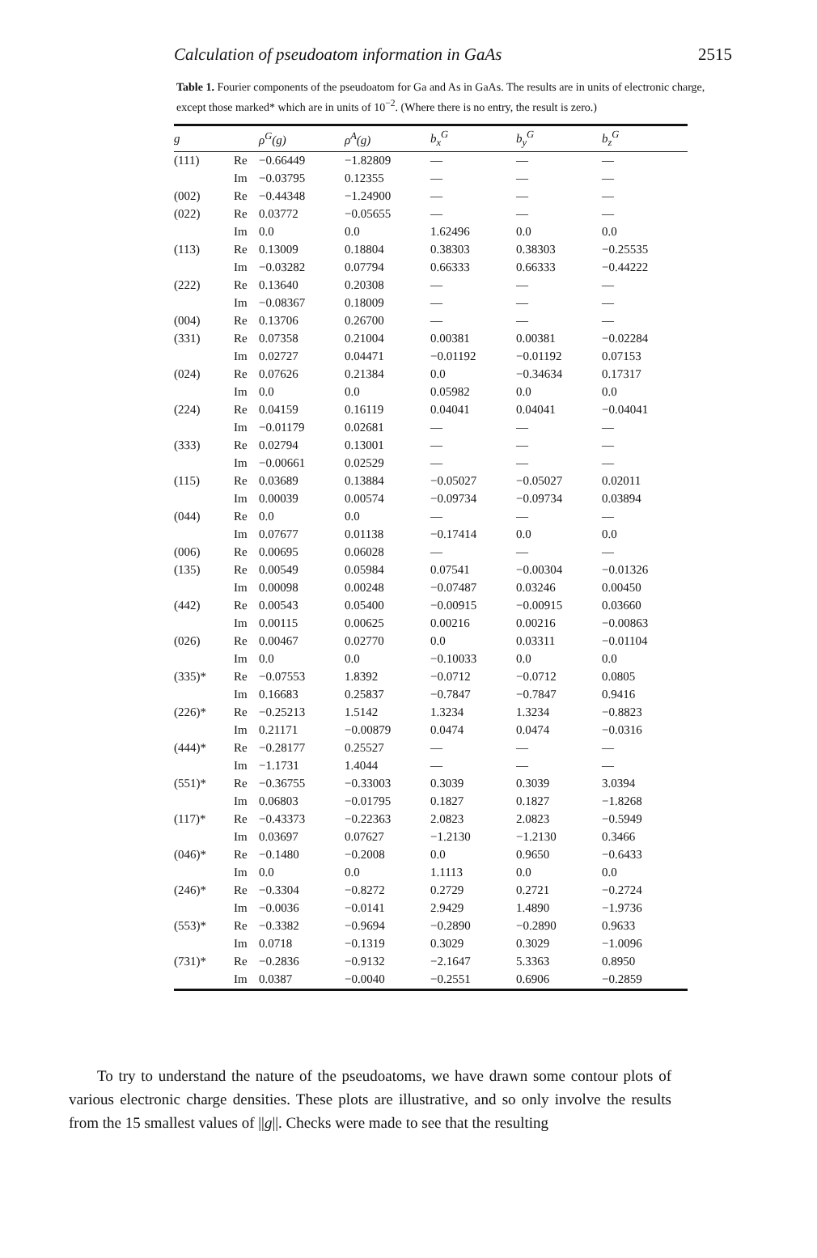Calculation of pseudoatom information in GaAs 2515
Table 1. Fourier components of the pseudoatom for Ga and As in GaAs. The results are in units of electronic charge, except those marked* which are in units of 10<sup>−2</sup>. (Where there is no entry, the result is zero.)
| g | | ρ<sup>G</sup>(g) | ρ<sup>A</sup>(g) | b<sub>x</sub><sup>G</sup> | b<sub>y</sub><sup>G</sup> | b<sub>z</sub><sup>G</sup> |
| --- | --- | --- | --- | --- | --- | --- |
| (111) | Re | −0.66449 | −1.82809 | — | — | — |
| | Im | −0.03795 | 0.12355 | — | — | — |
| (002) | Re | −0.44348 | −1.24900 | — | — | — |
| (022) | Re | 0.03772 | −0.05655 | — | — | — |
| | Im | 0.0 | 0.0 | 1.62496 | 0.0 | 0.0 |
| (113) | Re | 0.13009 | 0.18804 | 0.38303 | 0.38303 | −0.25535 |
| | Im | −0.03282 | 0.07794 | 0.66333 | 0.66333 | −0.44222 |
| (222) | Re | 0.13640 | 0.20308 | — | — | — |
| | Im | −0.08367 | 0.18009 | — | — | — |
| (004) | Re | 0.13706 | 0.26700 | — | — | — |
| (331) | Re | 0.07358 | 0.21004 | 0.00381 | 0.00381 | −0.02284 |
| | Im | 0.02727 | 0.04471 | −0.01192 | −0.01192 | 0.07153 |
| (024) | Re | 0.07626 | 0.21384 | 0.0 | −0.34634 | 0.17317 |
| | Im | 0.0 | 0.0 | 0.05982 | 0.0 | 0.0 |
| (224) | Re | 0.04159 | 0.16119 | 0.04041 | 0.04041 | −0.04041 |
| | Im | −0.01179 | 0.02681 | — | — | — |
| (333) | Re | 0.02794 | 0.13001 | — | — | — |
| | Im | −0.00661 | 0.02529 | — | — | — |
| (115) | Re | 0.03689 | 0.13884 | −0.05027 | −0.05027 | 0.02011 |
| | Im | 0.00039 | 0.00574 | −0.09734 | −0.09734 | 0.03894 |
| (044) | Re | 0.0 | 0.0 | — | — | — |
| | Im | 0.07677 | 0.01138 | −0.17414 | 0.0 | 0.0 |
| (006) | Re | 0.00695 | 0.06028 | — | — | — |
| (135) | Re | 0.00549 | 0.05984 | 0.07541 | −0.00304 | −0.01326 |
| | Im | 0.00098 | 0.00248 | −0.07487 | 0.03246 | 0.00450 |
| (442) | Re | 0.00543 | 0.05400 | −0.00915 | −0.00915 | 0.03660 |
| | Im | 0.00115 | 0.00625 | 0.00216 | 0.00216 | −0.00863 |
| (026) | Re | 0.00467 | 0.02770 | 0.0 | 0.03311 | −0.01104 |
| | Im | 0.0 | 0.0 | −0.10033 | 0.0 | 0.0 |
| (335)* | Re | −0.07553 | 1.8392 | −0.0712 | −0.0712 | 0.0805 |
| | Im | 0.16683 | 0.25837 | −0.7847 | −0.7847 | 0.9416 |
| (226)* | Re | −0.25213 | 1.5142 | 1.3234 | 1.3234 | −0.8823 |
| | Im | 0.21171 | −0.00879 | 0.0474 | 0.0474 | −0.0316 |
| (444)* | Re | −0.28177 | 0.25527 | — | — | — |
| | Im | −1.1731 | 1.4044 | — | — | — |
| (551)* | Re | −0.36755 | −0.33003 | 0.3039 | 0.3039 | 3.0394 |
| | Im | 0.06803 | −0.01795 | 0.1827 | 0.1827 | −1.8268 |
| (117)* | Re | −0.43373 | −0.22363 | 2.0823 | 2.0823 | −0.5949 |
| | Im | 0.03697 | 0.07627 | −1.2130 | −1.2130 | 0.3466 |
| (046)* | Re | −0.1480 | −0.2008 | 0.0 | 0.9650 | −0.6433 |
| | Im | 0.0 | 0.0 | 1.1113 | 0.0 | 0.0 |
| (246)* | Re | −0.3304 | −0.8272 | 0.2729 | 0.2721 | −0.2724 |
| | Im | −0.0036 | −0.0141 | 2.9429 | 1.4890 | −1.9736 |
| (553)* | Re | −0.3382 | −0.9694 | −0.2890 | −0.2890 | 0.9633 |
| | Im | 0.0718 | −0.1319 | 0.3029 | 0.3029 | −1.0096 |
| (731)* | Re | −0.2836 | −0.9132 | −2.1647 | 5.3363 | 0.8950 |
| | Im | 0.0387 | −0.0040 | −0.2551 | 0.6906 | −0.2859 |
To try to understand the nature of the pseudoatoms, we have drawn some contour plots of various electronic charge densities. These plots are illustrative, and so only involve the results from the 15 smallest values of ||g||. Checks were made to see that the resulting